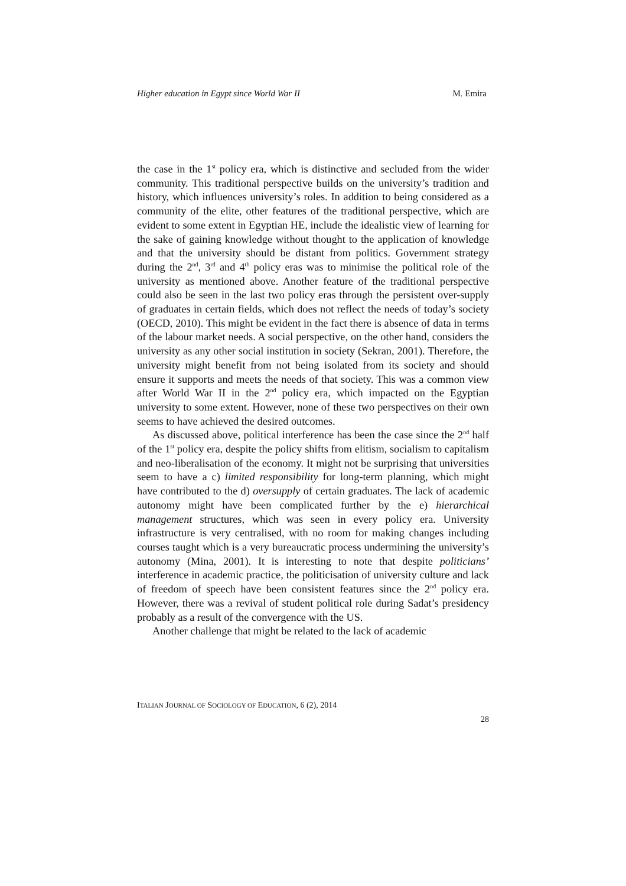Higher education in Egypt since World War II M. Emira
the case in the 1<sup>st</sup> policy era, which is distinctive and secluded from the wider community. This traditional perspective builds on the university’s tradition and history, which influences university’s roles. In addition to being considered as a community of the elite, other features of the traditional perspective, which are evident to some extent in Egyptian HE, include the idealistic view of learning for the sake of gaining knowledge without thought to the application of knowledge and that the university should be distant from politics. Government strategy during the 2<sup>nd</sup>, 3<sup>rd</sup> and 4<sup>th</sup> policy eras was to minimise the political role of the university as mentioned above. Another feature of the traditional perspective could also be seen in the last two policy eras through the persistent over-supply of graduates in certain fields, which does not reflect the needs of today’s society (OECD, 2010). This might be evident in the fact there is absence of data in terms of the labour market needs. A social perspective, on the other hand, considers the university as any other social institution in society (Sekran, 2001). Therefore, the university might benefit from not being isolated from its society and should ensure it supports and meets the needs of that society. This was a common view after World War II in the 2<sup>nd</sup> policy era, which impacted on the Egyptian university to some extent. However, none of these two perspectives on their own seems to have achieved the desired outcomes.
As discussed above, political interference has been the case since the 2<sup>nd</sup> half of the 1<sup>st</sup> policy era, despite the policy shifts from elitism, socialism to capitalism and neo-liberalisation of the economy. It might not be surprising that universities seem to have a c) limited responsibility for long-term planning, which might have contributed to the d) oversupply of certain graduates. The lack of academic autonomy might have been complicated further by the e) hierarchical management structures, which was seen in every policy era. University infrastructure is very centralised, with no room for making changes including courses taught which is a very bureaucratic process undermining the university’s autonomy (Mina, 2001). It is interesting to note that despite politicians’ interference in academic practice, the politicisation of university culture and lack of freedom of speech have been consistent features since the 2<sup>nd</sup> policy era. However, there was a revival of student political role during Sadat’s presidency probably as a result of the convergence with the US.
Another challenge that might be related to the lack of academic
ITALIAN JOURNAL OF SOCIOLOGY OF EDUCATION, 6 (2), 2014
28